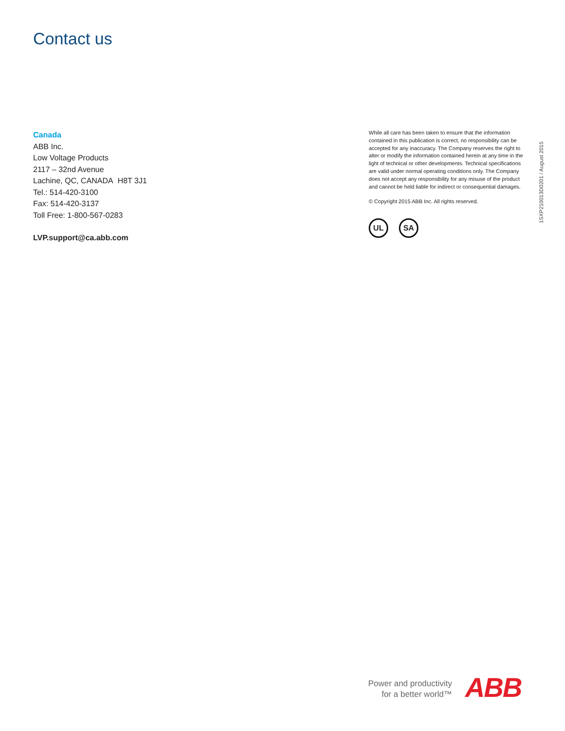Contact us
Canada
ABB Inc.
Low Voltage Products
2117 – 32nd Avenue
Lachine, QC, CANADA H8T 3J1
Tel.: 514-420-3100
Fax: 514-420-3137
Toll Free: 1-800-567-0283
LVP.support@ca.abb.com
While all care has been taken to ensure that the information contained in this publication is correct, no responsibility can be accepted for any inaccuracy. The Company reserves the right to alter or modify the information contained herein at any time in the light of technical or other developments. Technical specifications are valid under normal operating conditions only. The Company does not accept any responsibility for any misuse of the product and cannot be held liable for indirect or consequential damages.
© Copyright 2015 ABB Inc. All rights reserved.
UL SA
1SXP210013D0201 / August 2015
Power and productivity
for a better world™
ABB